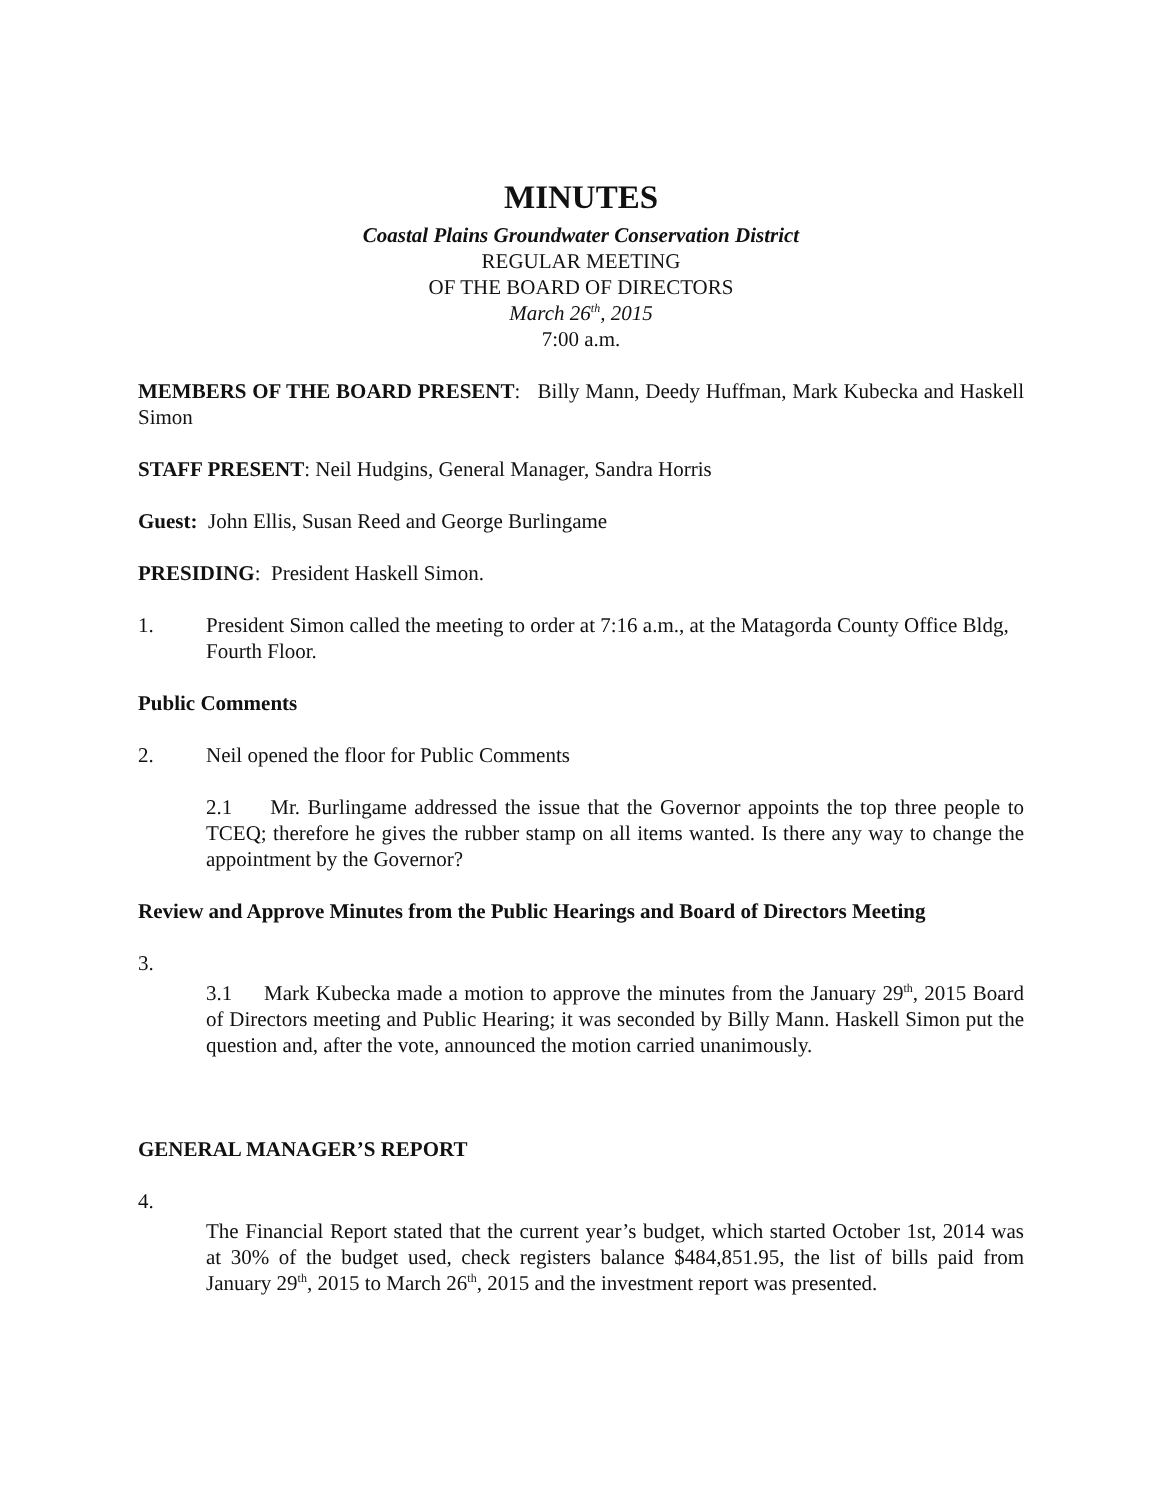MINUTES
Coastal Plains Groundwater Conservation District
REGULAR MEETING
OF THE BOARD OF DIRECTORS
March 26<sup>th</sup>, 2015
7:00 a.m.
MEMBERS OF THE BOARD PRESENT: Billy Mann, Deedy Huffman, Mark Kubecka and Haskell Simon
STAFF PRESENT: Neil Hudgins, General Manager, Sandra Horris
Guest: John Ellis, Susan Reed and George Burlingame
PRESIDING: President Haskell Simon.
1. President Simon called the meeting to order at 7:16 a.m., at the Matagorda County Office Bldg, Fourth Floor.
Public Comments
2. Neil opened the floor for Public Comments
2.1 Mr. Burlingame addressed the issue that the Governor appoints the top three people to TCEQ; therefore he gives the rubber stamp on all items wanted. Is there any way to change the appointment by the Governor?
Review and Approve Minutes from the Public Hearings and Board of Directors Meeting
3.
3.1 Mark Kubecka made a motion to approve the minutes from the January 29<sup>th</sup>, 2015 Board of Directors meeting and Public Hearing; it was seconded by Billy Mann. Haskell Simon put the question and, after the vote, announced the motion carried unanimously.
GENERAL MANAGER’S REPORT
4.
The Financial Report stated that the current year’s budget, which started October 1st, 2014 was at 30% of the budget used, check registers balance $484,851.95, the list of bills paid from January 29<sup>th</sup>, 2015 to March 26<sup>th</sup>, 2015 and the investment report was presented.